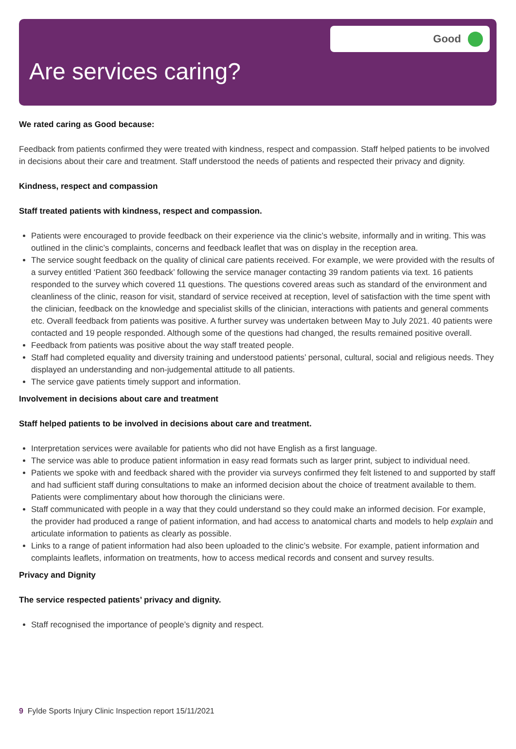Good
Are services caring?
We rated caring as Good because:
Feedback from patients confirmed they were treated with kindness, respect and compassion. Staff helped patients to be involved in decisions about their care and treatment. Staff understood the needs of patients and respected their privacy and dignity.
Kindness, respect and compassion
Staff treated patients with kindness, respect and compassion.
Patients were encouraged to provide feedback on their experience via the clinic’s website, informally and in writing. This was outlined in the clinic’s complaints, concerns and feedback leaflet that was on display in the reception area.
The service sought feedback on the quality of clinical care patients received. For example, we were provided with the results of a survey entitled ‘Patient 360 feedback’ following the service manager contacting 39 random patients via text. 16 patients responded to the survey which covered 11 questions. The questions covered areas such as standard of the environment and cleanliness of the clinic, reason for visit, standard of service received at reception, level of satisfaction with the time spent with the clinician, feedback on the knowledge and specialist skills of the clinician, interactions with patients and general comments etc. Overall feedback from patients was positive. A further survey was undertaken between May to July 2021. 40 patients were contacted and 19 people responded. Although some of the questions had changed, the results remained positive overall.
Feedback from patients was positive about the way staff treated people.
Staff had completed equality and diversity training and understood patients’ personal, cultural, social and religious needs. They displayed an understanding and non-judgemental attitude to all patients.
The service gave patients timely support and information.
Involvement in decisions about care and treatment
Staff helped patients to be involved in decisions about care and treatment.
Interpretation services were available for patients who did not have English as a first language.
The service was able to produce patient information in easy read formats such as larger print, subject to individual need.
Patients we spoke with and feedback shared with the provider via surveys confirmed they felt listened to and supported by staff and had sufficient staff during consultations to make an informed decision about the choice of treatment available to them. Patients were complimentary about how thorough the clinicians were.
Staff communicated with people in a way that they could understand so they could make an informed decision. For example, the provider had produced a range of patient information, and had access to anatomical charts and models to help explain and articulate information to patients as clearly as possible.
Links to a range of patient information had also been uploaded to the clinic’s website. For example, patient information and complaints leaflets, information on treatments, how to access medical records and consent and survey results.
Privacy and Dignity
The service respected patients’ privacy and dignity.
Staff recognised the importance of people’s dignity and respect.
9 Fylde Sports Injury Clinic Inspection report 15/11/2021